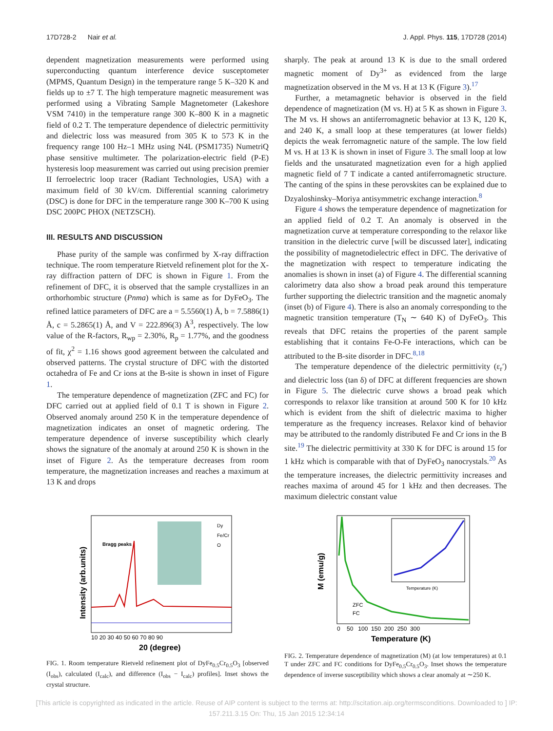17D728-2 Nair et al. J. Appl. Phys. 115, 17D728 (2014)
dependent magnetization measurements were performed using superconducting quantum interference device susceptometer (MPMS, Quantum Design) in the temperature range 5 K–320 K and fields up to ±7 T. The high temperature magnetic measurement was performed using a Vibrating Sample Magnetometer (Lakeshore VSM 7410) in the temperature range 300 K–800 K in a magnetic field of 0.2 T. The temperature dependence of dielectric permittivity and dielectric loss was measured from 305 K to 573 K in the frequency range 100 Hz–1 MHz using N4L (PSM1735) NumetriQ phase sensitive multimeter. The polarization-electric field (P-E) hysteresis loop measurement was carried out using precision premier II ferroelectric loop tracer (Radiant Technologies, USA) with a maximum field of 30 kV/cm. Differential scanning calorimetry (DSC) is done for DFC in the temperature range 300 K–700 K using DSC 200PC PHOX (NETZSCH).
III. RESULTS AND DISCUSSION
Phase purity of the sample was confirmed by X-ray diffraction technique. The room temperature Rietveld refinement plot for the X-ray diffraction pattern of DFC is shown in Figure 1. From the refinement of DFC, it is observed that the sample crystallizes in an orthorhombic structure (Pnma) which is same as for DyFeO<sub>3</sub>. The refined lattice parameters of DFC are a = 5.5560(1) Å, b = 7.5886(1) Å, c = 5.2865(1) Å, and V = 222.896(3) Å<sup>3</sup>, respectively. The low value of the R-factors, R<sub>wp</sub> = 2.30%, R<sub>p</sub> = 1.77%, and the goodness of fit, χ<sup>2</sup> = 1.16 shows good agreement between the calculated and observed patterns. The crystal structure of DFC with the distorted octahedra of Fe and Cr ions at the B-site is shown in inset of Figure 1.
The temperature dependence of magnetization (ZFC and FC) for DFC carried out at applied field of 0.1 T is shown in Figure 2. Observed anomaly around 250 K in the temperature dependence of magnetization indicates an onset of magnetic ordering. The temperature dependence of inverse susceptibility which clearly shows the signature of the anomaly at around 250 K is shown in the inset of Figure 2. As the temperature decreases from room temperature, the magnetization increases and reaches a maximum at 13 K and drops
sharply. The peak at around 13 K is due to the small ordered magnetic moment of Dy<sup>3+</sup> as evidenced from the large magnetization observed in the M vs. H at 13 K (Figure 3).<sup>17</sup>
Further, a metamagnetic behavior is observed in the field dependence of magnetization (M vs. H) at 5 K as shown in Figure 3. The M vs. H shows an antiferromagnetic behavior at 13 K, 120 K, and 240 K, a small loop at these temperatures (at lower fields) depicts the weak ferromagnetic nature of the sample. The low field M vs. H at 13 K is shown in inset of Figure 3. The small loop at low fields and the unsaturated magnetization even for a high applied magnetic field of 7 T indicate a canted antiferromagnetic structure. The canting of the spins in these perovskites can be explained due to Dzyaloshinsky–Moriya antisymmetric exchange interaction.<sup>8</sup>
Figure 4 shows the temperature dependence of magnetization for an applied field of 0.2 T. An anomaly is observed in the magnetization curve at temperature corresponding to the relaxor like transition in the dielectric curve [will be discussed later], indicating the possibility of magnetodielectric effect in DFC. The derivative of the magnetization with respect to temperature indicating the anomalies is shown in inset (a) of Figure 4. The differential scanning calorimetry data also show a broad peak around this temperature further supporting the dielectric transition and the magnetic anomaly (inset (b) of Figure 4). There is also an anomaly corresponding to the magnetic transition temperature (T<sub>N</sub> ∼ 640 K) of DyFeO<sub>3</sub>. This reveals that DFC retains the properties of the parent sample establishing that it contains Fe-O-Fe interactions, which can be attributed to the B-site disorder in DFC.<sup>8,18</sup>
The temperature dependence of the dielectric permittivity (ε<sub>r</sub>′) and dielectric loss (tan δ) of DFC at different frequencies are shown in Figure 5. The dielectric curve shows a broad peak which corresponds to relaxor like transition at around 500 K for 10 kHz which is evident from the shift of dielectric maxima to higher temperature as the frequency increases. Relaxor kind of behavior may be attributed to the randomly distributed Fe and Cr ions in the B site.<sup>19</sup> The dielectric permittivity at 330 K for DFC is around 15 for 1 kHz which is comparable with that of DyFeO<sub>3</sub> nanocrystals.<sup>20</sup> As the temperature increases, the dielectric permittivity increases and reaches maxima of around 45 for 1 kHz and then decreases. The maximum dielectric constant value
Intensity (arb.units)
Bragg peaks
10 20 30 40 50 60 70 80 90
20 (degree)
Dy
Fe/Cr
O
FIG. 1. Room temperature Rietveld refinement plot of DyFe<sub>0.5</sub>Cr<sub>0.5</sub>O<sub>3</sub> [observed (I<sub>obs</sub>), calculated (I<sub>calc</sub>), and difference (I<sub>obs</sub> − I<sub>calc</sub>) profiles]. Inset shows the crystal structure.
M (emu/g)
Temperature (K)
ZFC
FC
0 50 100 150 200 250 300
Temperature (K)
FIG. 2. Temperature dependence of magnetization (M) (at low temperatures) at 0.1 T under ZFC and FC conditions for DyFe<sub>0.5</sub>Cr<sub>0.5</sub>O<sub>3</sub>. Inset shows the temperature dependence of inverse susceptibility which shows a clear anomaly at ∼250 K.
[This article is copyrighted as indicated in the article. Reuse of AIP content is subject to the terms at: http://scitation.aip.org/termsconditions. Downloaded to ] IP:
157.211.3.15 On: Thu, 15 Jan 2015 12:34:14